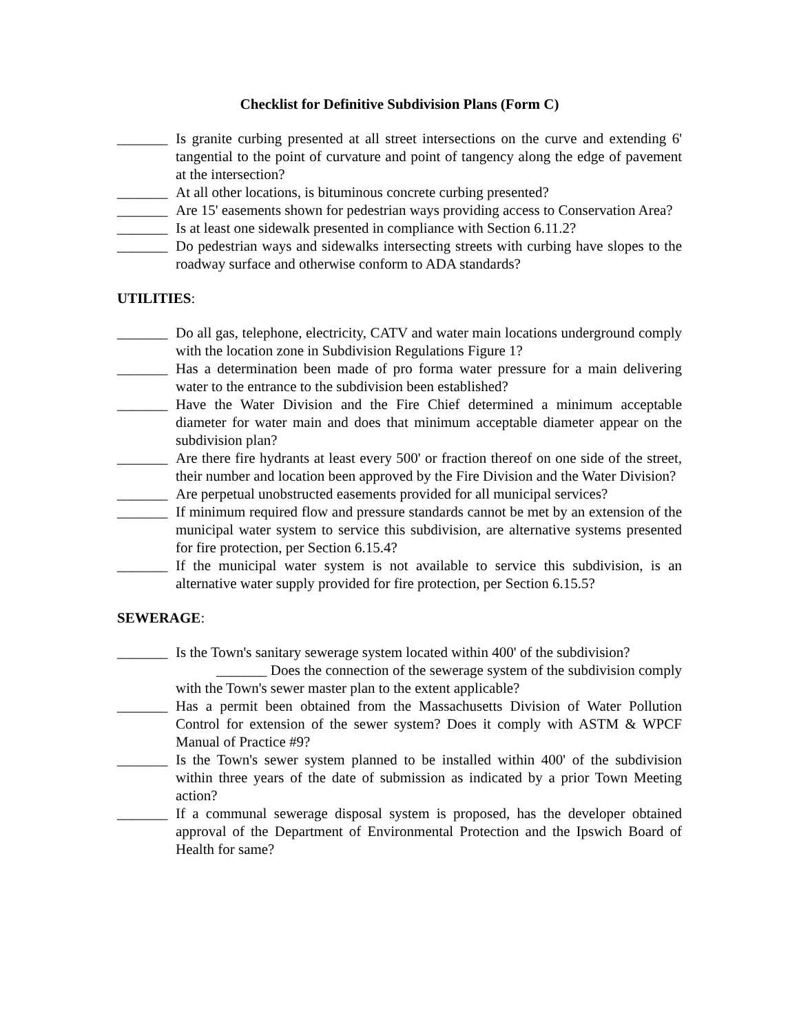Checklist for Definitive Subdivision Plans (Form C)
_______ Is granite curbing presented at all street intersections on the curve and extending 6' tangential to the point of curvature and point of tangency along the edge of pavement at the intersection?
_______ At all other locations, is bituminous concrete curbing presented?
_______ Are 15' easements shown for pedestrian ways providing access to Conservation Area?
_______ Is at least one sidewalk presented in compliance with Section 6.11.2?
_______ Do pedestrian ways and sidewalks intersecting streets with curbing have slopes to the roadway surface and otherwise conform to ADA standards?
UTILITIES:
_______ Do all gas, telephone, electricity, CATV and water main locations underground comply with the location zone in Subdivision Regulations Figure 1?
_______ Has a determination been made of pro forma water pressure for a main delivering water to the entrance to the subdivision been established?
_______ Have the Water Division and the Fire Chief determined a minimum acceptable diameter for water main and does that minimum acceptable diameter appear on the subdivision plan?
_______ Are there fire hydrants at least every 500' or fraction thereof on one side of the street, their number and location been approved by the Fire Division and the Water Division?
_______ Are perpetual unobstructed easements provided for all municipal services?
_______ If minimum required flow and pressure standards cannot be met by an extension of the municipal water system to service this subdivision, are alternative systems presented for fire protection, per Section 6.15.4?
_______ If the municipal water system is not available to service this subdivision, is an alternative water supply provided for fire protection, per Section 6.15.5?
SEWERAGE:
_______ Is the Town's sanitary sewerage system located within 400' of the subdivision?
_______ Does the connection of the sewerage system of the subdivision comply with the Town's sewer master plan to the extent applicable?
_______ Has a permit been obtained from the Massachusetts Division of Water Pollution Control for extension of the sewer system? Does it comply with ASTM & WPCF Manual of Practice #9?
_______ Is the Town's sewer system planned to be installed within 400' of the subdivision within three years of the date of submission as indicated by a prior Town Meeting action?
_______ If a communal sewerage disposal system is proposed, has the developer obtained approval of the Department of Environmental Protection and the Ipswich Board of Health for same?